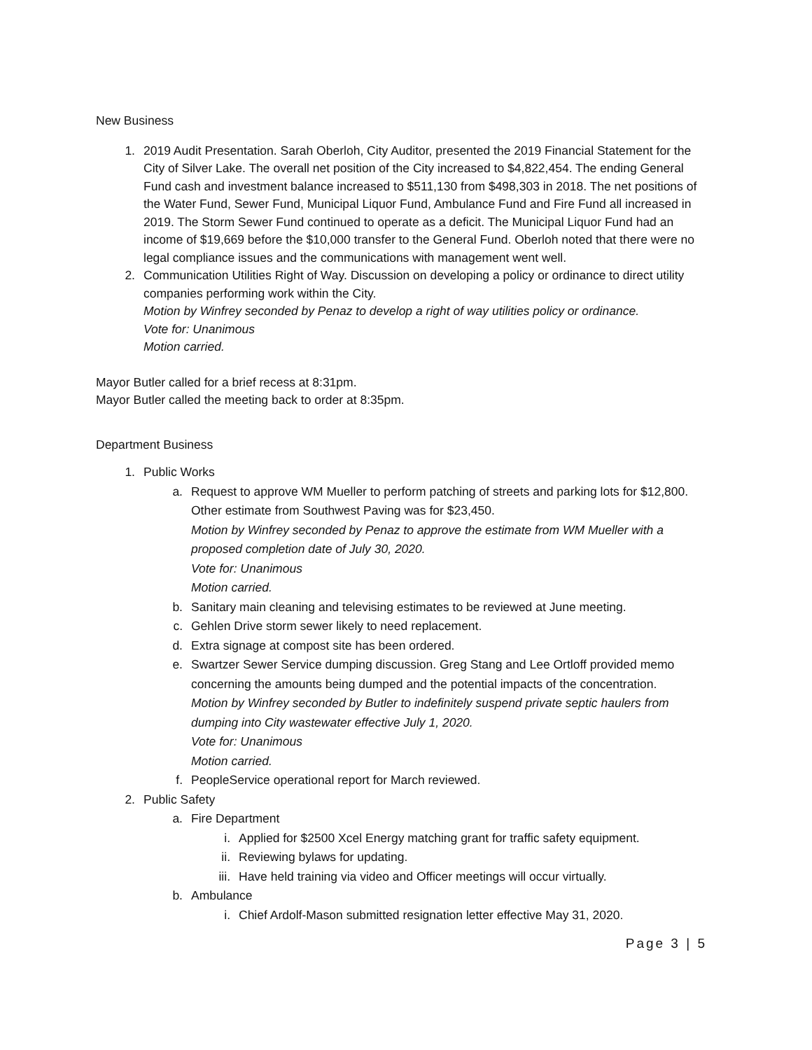New Business
1. 2019 Audit Presentation. Sarah Oberloh, City Auditor, presented the 2019 Financial Statement for the City of Silver Lake. The overall net position of the City increased to $4,822,454. The ending General Fund cash and investment balance increased to $511,130 from $498,303 in 2018. The net positions of the Water Fund, Sewer Fund, Municipal Liquor Fund, Ambulance Fund and Fire Fund all increased in 2019. The Storm Sewer Fund continued to operate as a deficit. The Municipal Liquor Fund had an income of $19,669 before the $10,000 transfer to the General Fund. Oberloh noted that there were no legal compliance issues and the communications with management went well.
2. Communication Utilities Right of Way. Discussion on developing a policy or ordinance to direct utility companies performing work within the City.
Motion by Winfrey seconded by Penaz to develop a right of way utilities policy or ordinance.
Vote for: Unanimous
Motion carried.
Mayor Butler called for a brief recess at 8:31pm.
Mayor Butler called the meeting back to order at 8:35pm.
Department Business
1. Public Works
a. Request to approve WM Mueller to perform patching of streets and parking lots for $12,800. Other estimate from Southwest Paving was for $23,450.
Motion by Winfrey seconded by Penaz to approve the estimate from WM Mueller with a proposed completion date of July 30, 2020.
Vote for: Unanimous
Motion carried.
b. Sanitary main cleaning and televising estimates to be reviewed at June meeting.
c. Gehlen Drive storm sewer likely to need replacement.
d. Extra signage at compost site has been ordered.
e. Swartzer Sewer Service dumping discussion. Greg Stang and Lee Ortloff provided memo concerning the amounts being dumped and the potential impacts of the concentration.
Motion by Winfrey seconded by Butler to indefinitely suspend private septic haulers from dumping into City wastewater effective July 1, 2020.
Vote for: Unanimous
Motion carried.
f. PeopleService operational report for March reviewed.
2. Public Safety
a. Fire Department
i. Applied for $2500 Xcel Energy matching grant for traffic safety equipment.
ii. Reviewing bylaws for updating.
iii. Have held training via video and Officer meetings will occur virtually.
b. Ambulance
i. Chief Ardolf-Mason submitted resignation letter effective May 31, 2020.
Page 3 | 5